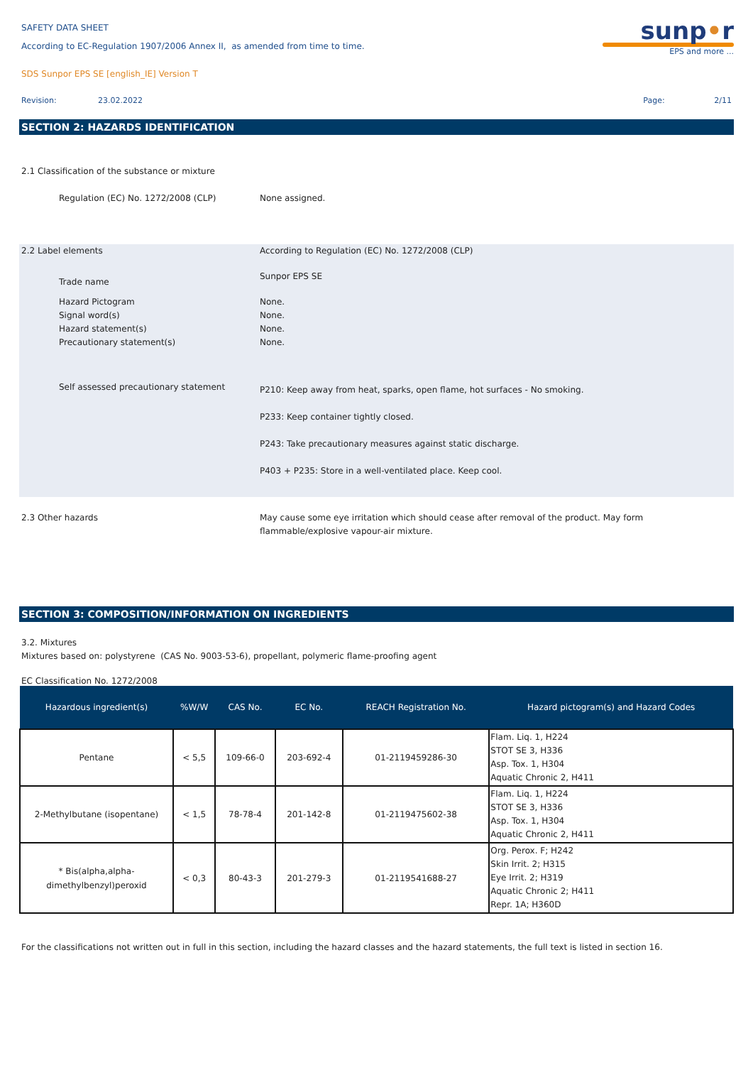SAFETY DATA SHEET
According to EC-Regulation 1907/2006 Annex II, as amended from time to time.
SDS Sunpor EPS SE [english_IE] Version T
sunp•r
EPS and more ...
Revision: 23.02.2022 Page: 2/11
SECTION 2: HAZARDS IDENTIFICATION
2.1 Classification of the substance or mixture
Regulation (EC) No. 1272/2008 (CLP) None assigned.
2.2 Label elements According to Regulation (EC) No. 1272/2008 (CLP)
Trade name
Sunpor EPS SE
Hazard Pictogram
Signal word(s)
Hazard statement(s)
Precautionary statement(s)
None.
None.
None.
None.
Self assessed precautionary statement
P210: Keep away from heat, sparks, open flame, hot surfaces - No smoking.
P233: Keep container tightly closed.
P243: Take precautionary measures against static discharge.
P403 + P235: Store in a well-ventilated place. Keep cool.
2.3 Other hazards May cause some eye irritation which should cease after removal of the product. May form flammable/explosive vapour-air mixture.
SECTION 3: COMPOSITION/INFORMATION ON INGREDIENTS
3.2. Mixtures
Mixtures based on: polystyrene (CAS No. 9003-53-6), propellant, polymeric flame-proofing agent
EC Classification No. 1272/2008
| Hazardous ingredient(s) | %W/W | CAS No. | EC No. | REACH Registration No. | Hazard pictogram(s) and Hazard Codes |
| --- | --- | --- | --- | --- | --- |
| Pentane | < 5,5 | 109-66-0 | 203-692-4 | 01-2119459286-30 | Flam. Liq. 1, H224 STOT SE 3, H336 Asp. Tox. 1, H304 Aquatic Chronic 2, H411 |
| 2-Methylbutane (isopentane) | < 1,5 | 78-78-4 | 201-142-8 | 01-2119475602-38 | Flam. Liq. 1, H224 STOT SE 3, H336 Asp. Tox. 1, H304 Aquatic Chronic 2, H411 |
| * Bis(alpha,alpha- dimethylbenzyl)peroxid | < 0,3 | 80-43-3 | 201-279-3 | 01-2119541688-27 | Org. Perox. F; H242 Skin Irrit. 2; H315 Eye Irrit. 2; H319 Aquatic Chronic 2; H411 Repr. 1A; H360D |
For the classifications not written out in full in this section, including the hazard classes and the hazard statements, the full text is listed in section 16.